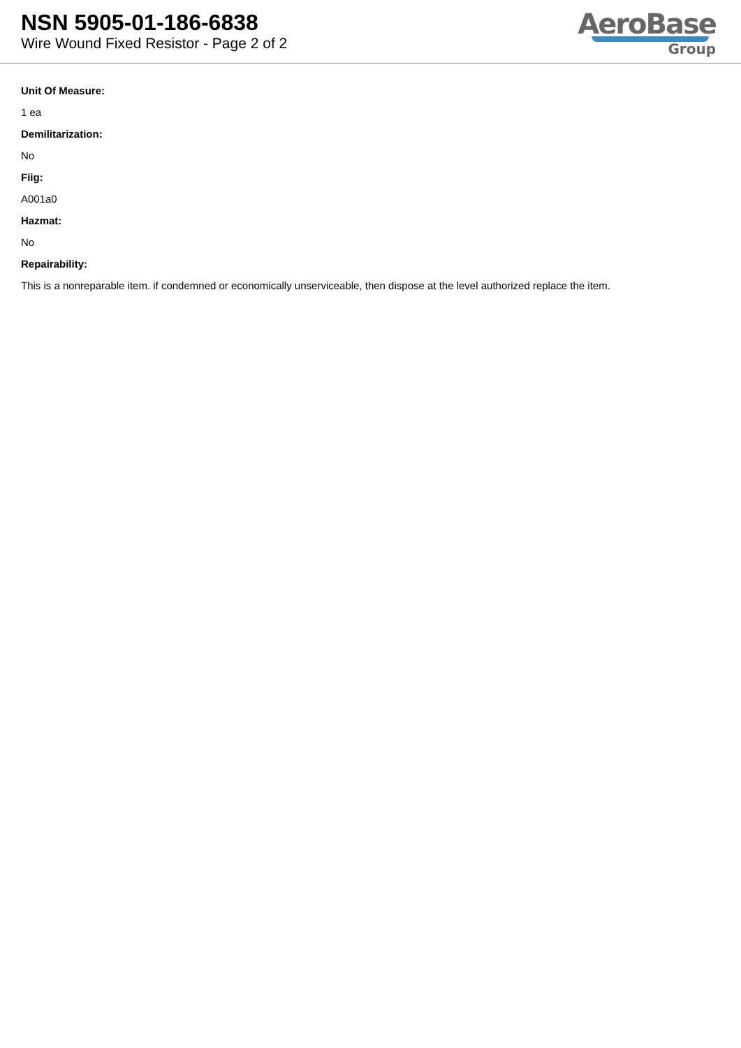NSN 5905-01-186-6838
Wire Wound Fixed Resistor - Page 2 of 2
AeroBase
Group
Unit Of Measure:
1 ea
Demilitarization:
No
Fiig:
A001a0
Hazmat:
No
Repairability:
This is a nonreparable item. if condemned or economically unserviceable, then dispose at the level authorized replace the item.